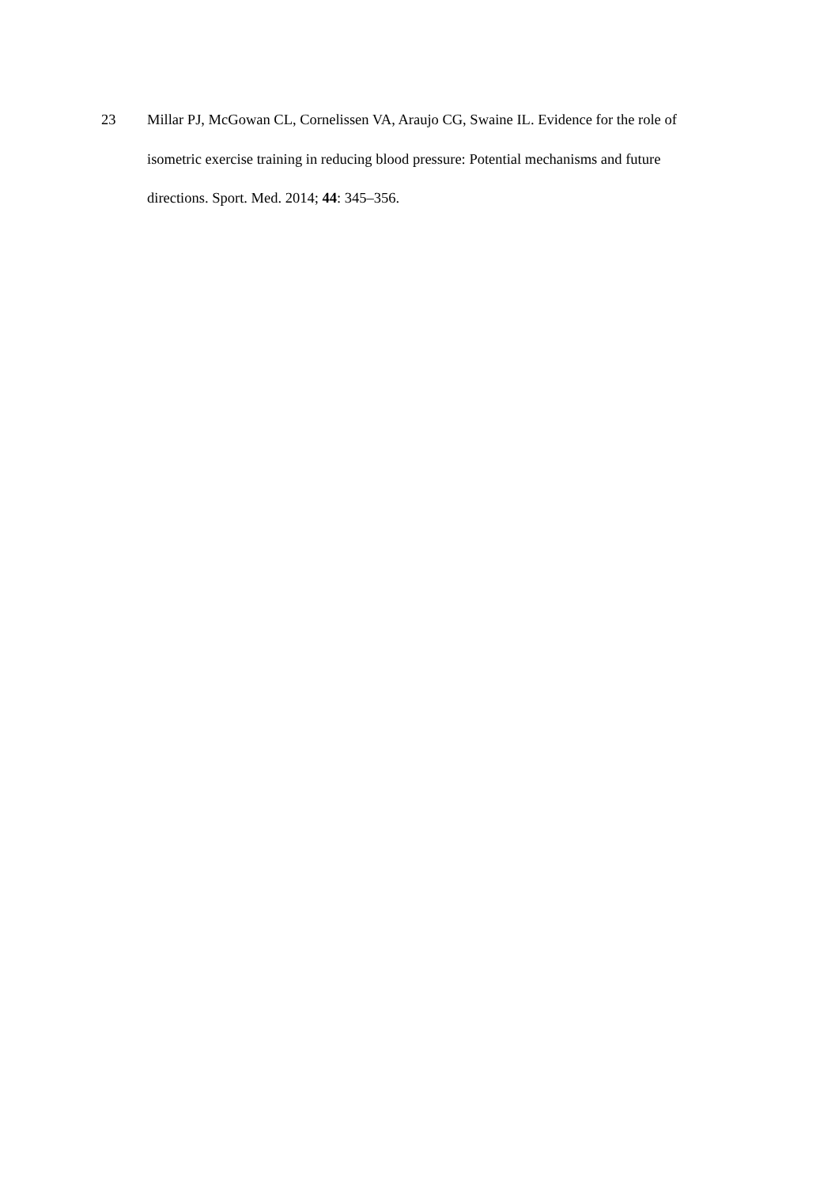23 Millar PJ, McGowan CL, Cornelissen VA, Araujo CG, Swaine IL. Evidence for the role of isometric exercise training in reducing blood pressure: Potential mechanisms and future directions. Sport. Med. 2014; 44: 345–356.